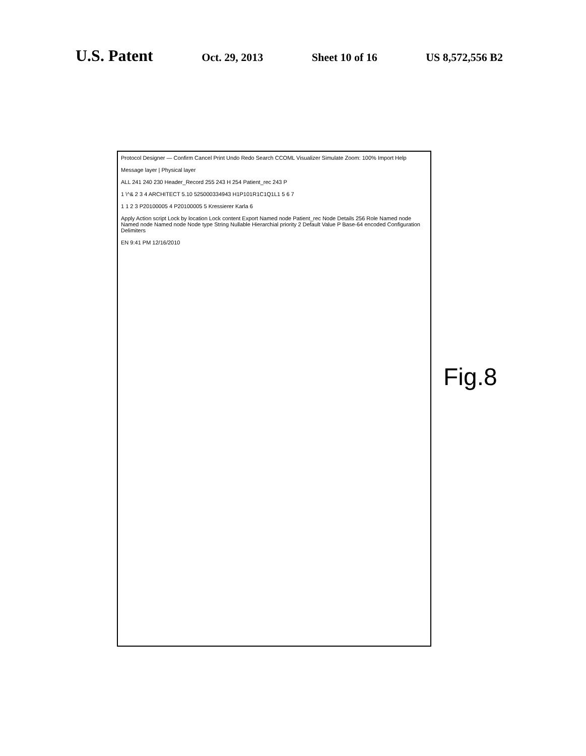U.S. Patent
Oct. 29, 2013 Sheet 10 of 16 US 8,572,556 B2
Protocol Designer — Confirm Cancel Print Undo Redo Search CCOML Visualizer Simulate Zoom: 100% Import Help
Message layer | Physical layer
ALL 241 240 230 Header_Record 255 243 H 254 Patient_rec 243 P
1 \^& 2 3 4 ARCHITECT 5.10 525000334943 H1P101R1C1Q1L1 5 6 7
1 1 2 3 P20100005 4 P20100005 5 Kressierer Karla 6
Apply Action script Lock by location Lock content Export Named node Patient_rec Node Details 256 Role Named node Named node Named node Node type String Nullable Hierarchial priority 2 Default Value P Base-64 encoded Configuration Delimiters
EN 9:41 PM 12/16/2010
Fig.8